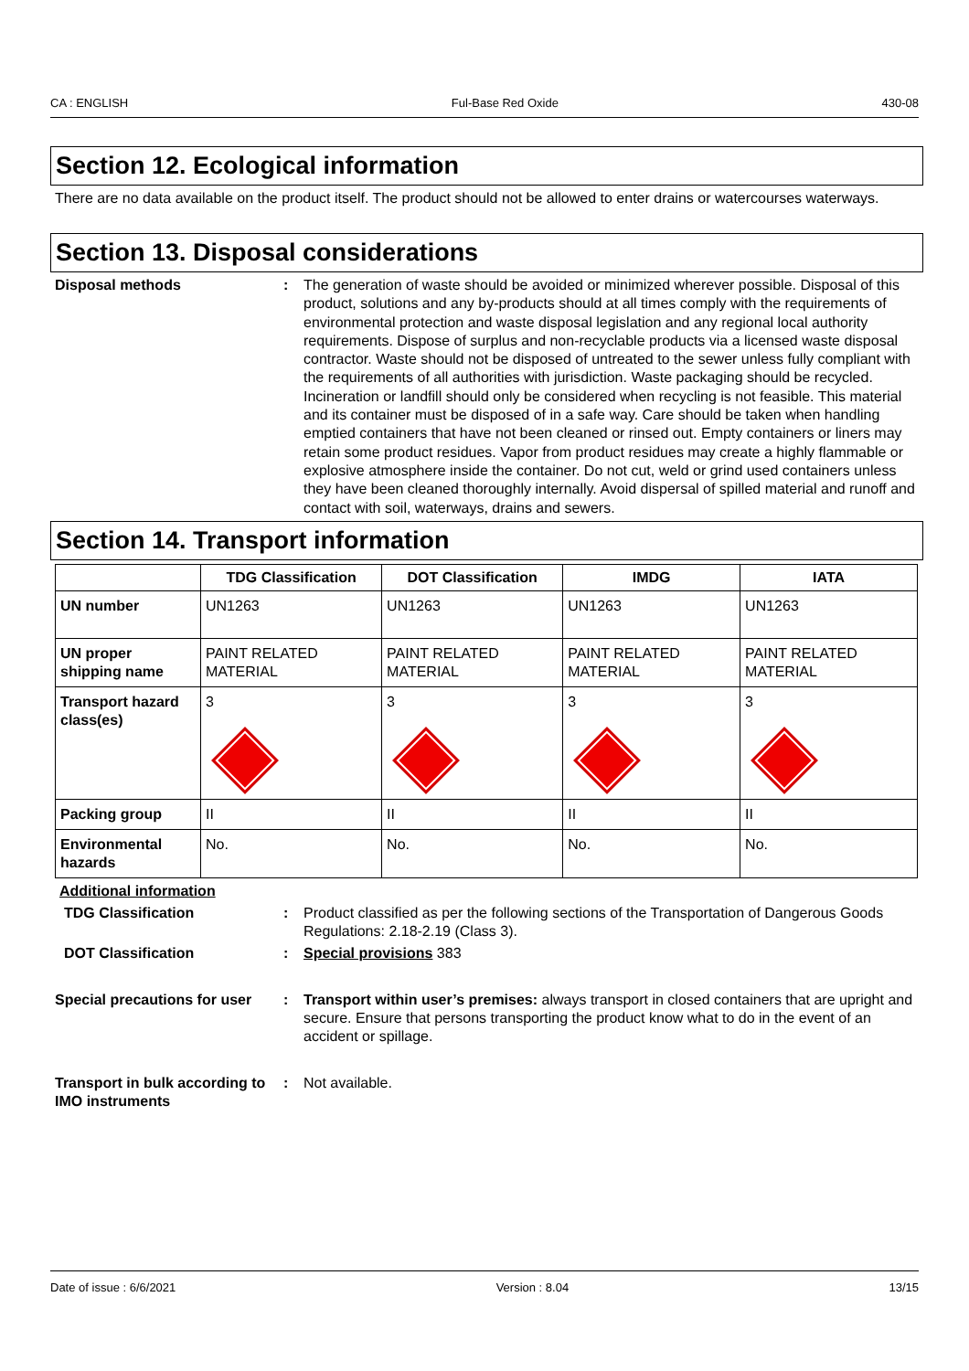CA : ENGLISH Ful-Base Red Oxide 430-08
Section 12. Ecological information
There are no data available on the product itself. The product should not be allowed to enter drains or watercourses waterways.
Section 13. Disposal considerations
Disposal methods : The generation of waste should be avoided or minimized wherever possible. Disposal of this product, solutions and any by-products should at all times comply with the requirements of environmental protection and waste disposal legislation and any regional local authority requirements. Dispose of surplus and non-recyclable products via a licensed waste disposal contractor. Waste should not be disposed of untreated to the sewer unless fully compliant with the requirements of all authorities with jurisdiction. Waste packaging should be recycled. Incineration or landfill should only be considered when recycling is not feasible. This material and its container must be disposed of in a safe way. Care should be taken when handling emptied containers that have not been cleaned or rinsed out. Empty containers or liners may retain some product residues. Vapor from product residues may create a highly flammable or explosive atmosphere inside the container. Do not cut, weld or grind used containers unless they have been cleaned thoroughly internally. Avoid dispersal of spilled material and runoff and contact with soil, waterways, drains and sewers.
Section 14. Transport information
| | TDG Classification | DOT Classification | IMDG | IATA |
| --- | --- | --- | --- | --- |
| UN number | UN1263 | UN1263 | UN1263 | UN1263 |
| UN proper shipping name | PAINT RELATED MATERIAL | PAINT RELATED MATERIAL | PAINT RELATED MATERIAL | PAINT RELATED MATERIAL |
| Transport hazard class(es) | 3 | 3 | 3 | 3 |
| Packing group | II | II | II | II |
| Environmental hazards | No. | No. | No. | No. |
Additional information
TDG Classification : Product classified as per the following sections of the Transportation of Dangerous Goods Regulations: 2.18-2.19 (Class 3).
DOT Classification : Special provisions 383
Special precautions for user
: Transport within user’s premises: always transport in closed containers that are upright and secure. Ensure that persons transporting the product know what to do in the event of an accident or spillage.
Transport in bulk according to IMO instruments
: Not available.
Date of issue : 6/6/2021 Version : 8.04 13/15